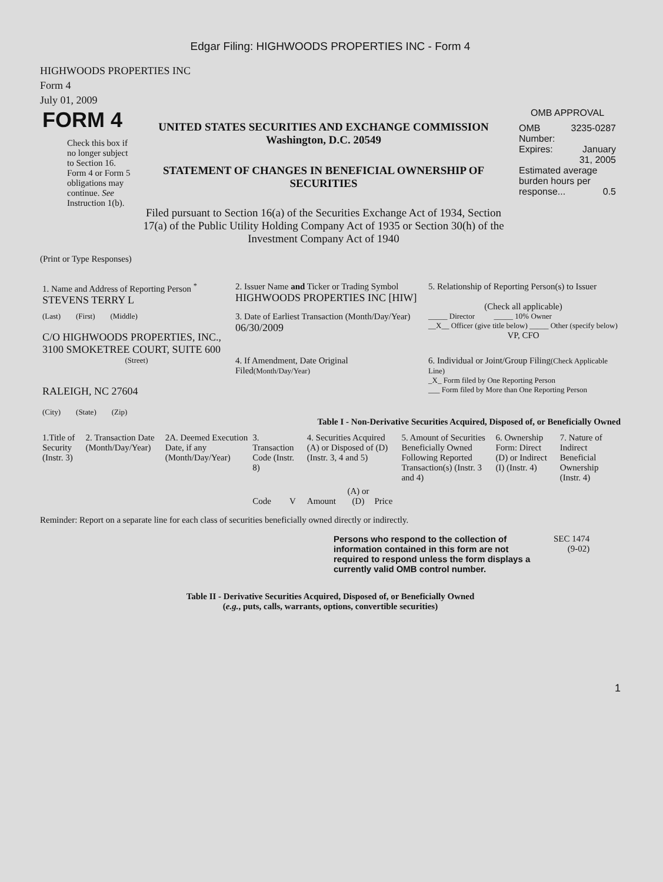Edgar Filing: HIGHWOODS PROPERTIES INC - Form 4
HIGHWOODS PROPERTIES INC
Form 4
July 01, 2009
| FORM 4 Check this box if no longer subject to Section 16. Form 4 or Form 5 obligations may continue. See Instruction 1(b). | UNITED STATES SECURITIES AND EXCHANGE COMMISSION Washington, D.C. 20549 STATEMENT OF CHANGES IN BENEFICIAL OWNERSHIP OF SECURITIES Filed pursuant to Section 16(a) of the Securities Exchange Act of 1934, Section 17(a) of the Public Utility Holding Company Act of 1935 or Section 30(h) of the Investment Company Act of 1940 | OMB APPROVAL / OMB Number: / 3235-0287 / / Expires: / January 31, 2005 / / Estimated average burden hours per response... 0.5 / / |
(Print or Type Responses)
| 1. Name and Address of Reporting Person <sup>*</sup> STEVENS TERRY L | 2. Issuer Name and Ticker or Trading Symbol HIGHWOODS PROPERTIES INC [HIW] | 5. Relationship of Reporting Person(s) to Issuer (Check all applicable) |
| (Last) (First) (Middle) C/O HIGHWOODS PROPERTIES, INC., 3100 SMOKETREE COURT, SUITE 600 | 3. Date of Earliest Transaction (Month/Day/Year) 06/30/2009 | _____ Director _____ 10% Owner __X__ Officer (give title below) _____ Other (specify below) VP, CFO |
| (Street) RALEIGH, NC 27604 (City) (State) (Zip) | 4. If Amendment, Date Original Filed (Month/Day/Year) | 6. Individual or Joint/Group Filing (Check Applicable Line) _X_ Form filed by One Reporting Person ___ Form filed by More than One Reporting Person |
Table I - Non-Derivative Securities Acquired, Disposed of, or Beneficially Owned
| 1.Title of Security (Instr. 3) | 2. Transaction Date (Month/Day/Year) | 2A. Deemed Execution Date, if any (Month/Day/Year) | 3. Transaction Code (Instr. 8) | | 4. Securities Acquired (A) or Disposed of (D) (Instr. 3, 4 and 5) | | | 5. Amount of Securities Beneficially Owned Following Reported Transaction(s) (Instr. 3 and 4) | 6. Ownership Form: Direct (D) or Indirect (I) (Instr. 4) | 7. Nature of Indirect Beneficial Ownership (Instr. 4) |
| --- | --- | --- | --- | --- | --- | --- | --- | --- | --- | --- |
| | | | Code | V | Amount | (A) or (D) | Price | | | |
Reminder: Report on a separate line for each class of securities beneficially owned directly or indirectly.
| Persons who respond to the collection of information contained in this form are not required to respond unless the form displays a currently valid OMB control number. | SEC 1474 (9-02) |
Table II - Derivative Securities Acquired, Disposed of, or Beneficially Owned
(e.g., puts, calls, warrants, options, convertible securities)
1